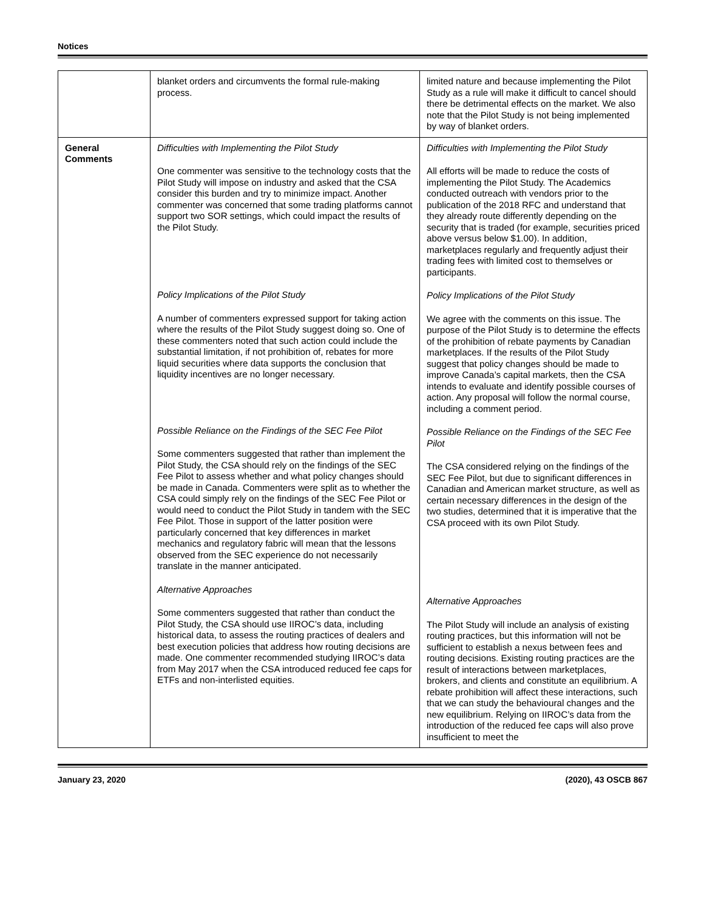Notices
| | blanket orders and circumvents the formal rule-making process. | limited nature and because implementing the Pilot Study as a rule will make it difficult to cancel should there be detrimental effects on the market. We also note that the Pilot Study is not being implemented by way of blanket orders. |
| General Comments | Difficulties with Implementing the Pilot Study One commenter was sensitive to the technology costs that the Pilot Study will impose on industry and asked that the CSA consider this burden and try to minimize impact. Another commenter was concerned that some trading platforms cannot support two SOR settings, which could impact the results of the Pilot Study. Policy Implications of the Pilot Study A number of commenters expressed support for taking action where the results of the Pilot Study suggest doing so. One of these commenters noted that such action could include the substantial limitation, if not prohibition of, rebates for more liquid securities where data supports the conclusion that liquidity incentives are no longer necessary. Possible Reliance on the Findings of the SEC Fee Pilot Some commenters suggested that rather than implement the Pilot Study, the CSA should rely on the findings of the SEC Fee Pilot to assess whether and what policy changes should be made in Canada. Commenters were split as to whether the CSA could simply rely on the findings of the SEC Fee Pilot or would need to conduct the Pilot Study in tandem with the SEC Fee Pilot. Those in support of the latter position were particularly concerned that key differences in market mechanics and regulatory fabric will mean that the lessons observed from the SEC experience do not necessarily translate in the manner anticipated. Alternative Approaches Some commenters suggested that rather than conduct the Pilot Study, the CSA should use IIROC’s data, including historical data, to assess the routing practices of dealers and best execution policies that address how routing decisions are made. One commenter recommended studying IIROC’s data from May 2017 when the CSA introduced reduced fee caps for ETFs and non-interlisted equities. | Difficulties with Implementing the Pilot Study All efforts will be made to reduce the costs of implementing the Pilot Study. The Academics conducted outreach with vendors prior to the publication of the 2018 RFC and understand that they already route differently depending on the security that is traded (for example, securities priced above versus below $1.00). In addition, marketplaces regularly and frequently adjust their trading fees with limited cost to themselves or participants. Policy Implications of the Pilot Study We agree with the comments on this issue. The purpose of the Pilot Study is to determine the effects of the prohibition of rebate payments by Canadian marketplaces. If the results of the Pilot Study suggest that policy changes should be made to improve Canada’s capital markets, then the CSA intends to evaluate and identify possible courses of action. Any proposal will follow the normal course, including a comment period. Possible Reliance on the Findings of the SEC Fee Pilot The CSA considered relying on the findings of the SEC Fee Pilot, but due to significant differences in Canadian and American market structure, as well as certain necessary differences in the design of the two studies, determined that it is imperative that the CSA proceed with its own Pilot Study. Alternative Approaches The Pilot Study will include an analysis of existing routing practices, but this information will not be sufficient to establish a nexus between fees and routing decisions. Existing routing practices are the result of interactions between marketplaces, brokers, and clients and constitute an equilibrium. A rebate prohibition will affect these interactions, such that we can study the behavioural changes and the new equilibrium. Relying on IIROC’s data from the introduction of the reduced fee caps will also prove insufficient to meet the |
January 23, 2020 (2020), 43 OSCB 867